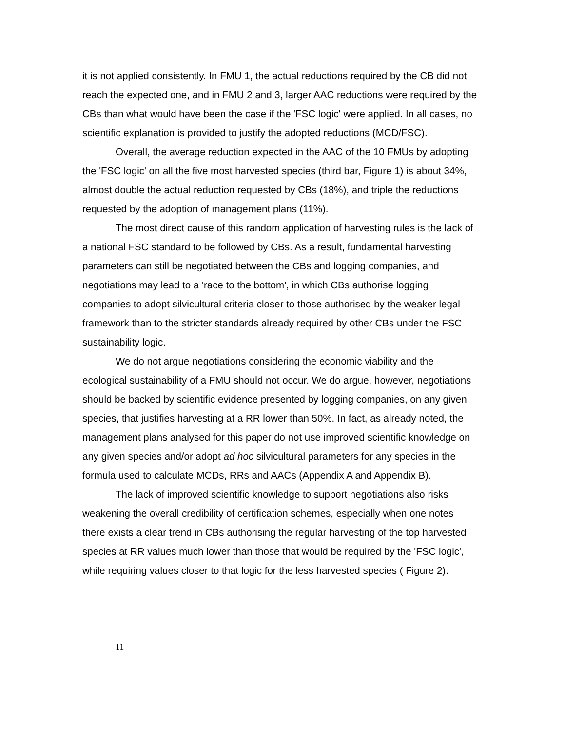it is not applied consistently. In FMU 1, the actual reductions required by the CB did not reach the expected one, and in FMU 2 and 3, larger AAC reductions were required by the CBs than what would have been the case if the 'FSC logic' were applied. In all cases, no scientific explanation is provided to justify the adopted reductions (MCD/FSC).
Overall, the average reduction expected in the AAC of the 10 FMUs by adopting the 'FSC logic' on all the five most harvested species (third bar, Figure 1) is about 34%, almost double the actual reduction requested by CBs (18%), and triple the reductions requested by the adoption of management plans (11%).
The most direct cause of this random application of harvesting rules is the lack of a national FSC standard to be followed by CBs. As a result, fundamental harvesting parameters can still be negotiated between the CBs and logging companies, and negotiations may lead to a 'race to the bottom', in which CBs authorise logging companies to adopt silvicultural criteria closer to those authorised by the weaker legal framework than to the stricter standards already required by other CBs under the FSC sustainability logic.
We do not argue negotiations considering the economic viability and the ecological sustainability of a FMU should not occur. We do argue, however, negotiations should be backed by scientific evidence presented by logging companies, on any given species, that justifies harvesting at a RR lower than 50%. In fact, as already noted, the management plans analysed for this paper do not use improved scientific knowledge on any given species and/or adopt ad hoc silvicultural parameters for any species in the formula used to calculate MCDs, RRs and AACs (Appendix A and Appendix B).
The lack of improved scientific knowledge to support negotiations also risks weakening the overall credibility of certification schemes, especially when one notes there exists a clear trend in CBs authorising the regular harvesting of the top harvested species at RR values much lower than those that would be required by the 'FSC logic', while requiring values closer to that logic for the less harvested species ( Figure 2).
11